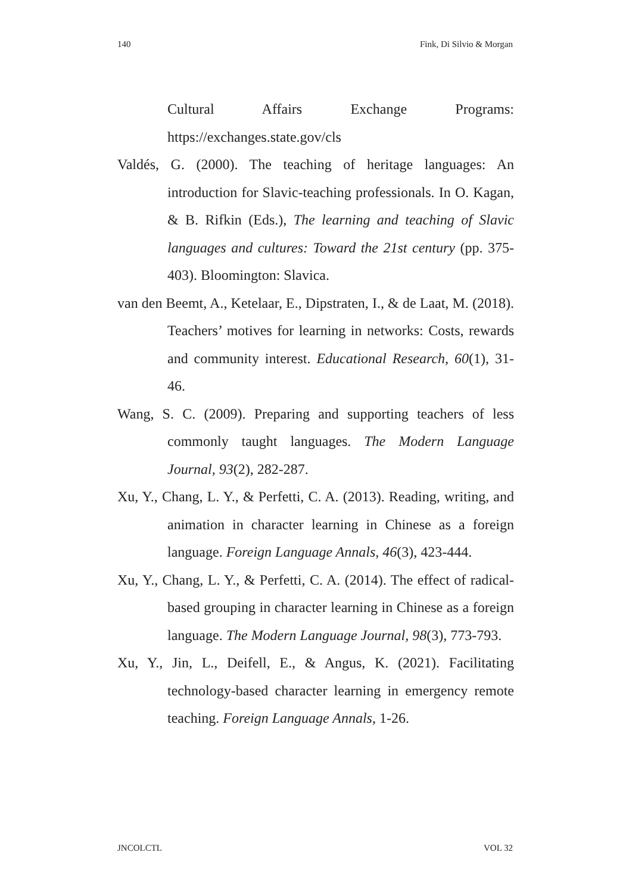140 Fink, Di Silvio & Morgan
Cultural Affairs Exchange Programs:
https://exchanges.state.gov/cls
Valdés, G. (2000). The teaching of heritage languages: An introduction for Slavic-teaching professionals. In O. Kagan, & B. Rifkin (Eds.), The learning and teaching of Slavic languages and cultures: Toward the 21st century (pp. 375-403). Bloomington: Slavica.
van den Beemt, A., Ketelaar, E., Dipstraten, I., & de Laat, M. (2018). Teachers’ motives for learning in networks: Costs, rewards and community interest. Educational Research, 60(1), 31-46.
Wang, S. C. (2009). Preparing and supporting teachers of less commonly taught languages. The Modern Language Journal, 93(2), 282-287.
Xu, Y., Chang, L. Y., & Perfetti, C. A. (2013). Reading, writing, and animation in character learning in Chinese as a foreign language. Foreign Language Annals, 46(3), 423-444.
Xu, Y., Chang, L. Y., & Perfetti, C. A. (2014). The effect of radical-based grouping in character learning in Chinese as a foreign language. The Modern Language Journal, 98(3), 773-793.
Xu, Y., Jin, L., Deifell, E., & Angus, K. (2021). Facilitating technology-based character learning in emergency remote teaching. Foreign Language Annals, 1-26.
JNCOLCTL VOL 32